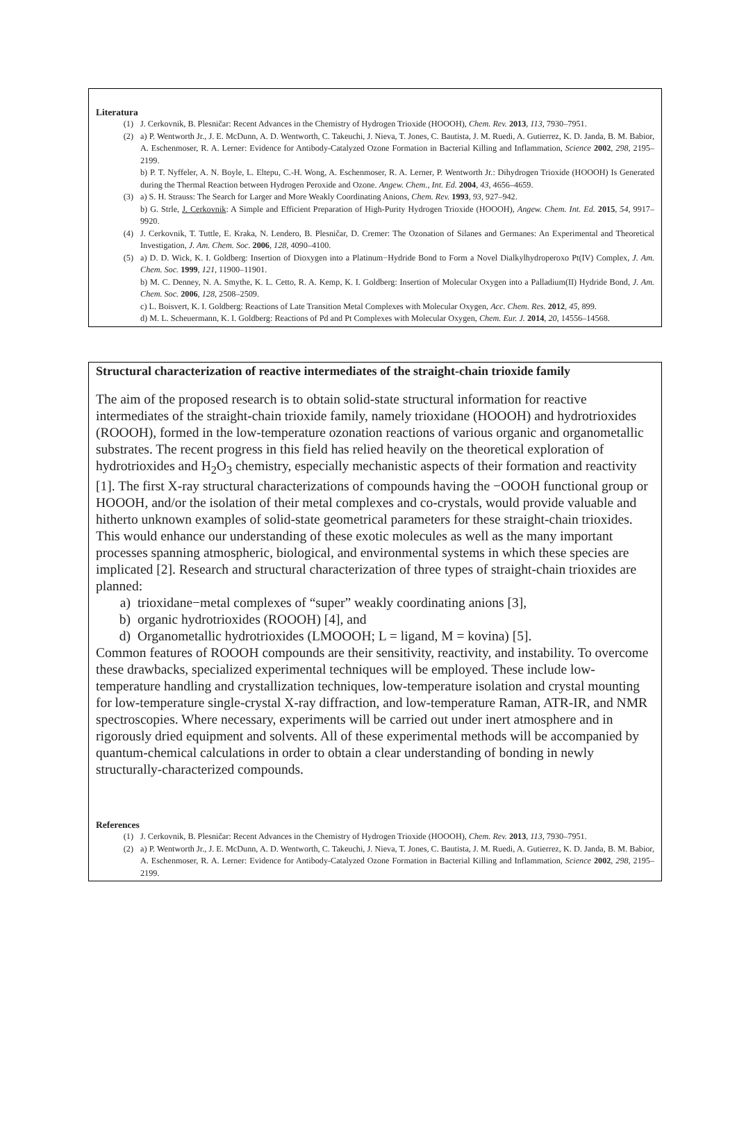Literatura
(1) J. Cerkovnik, B. Plesničar: Recent Advances in the Chemistry of Hydrogen Trioxide (HOOOH), Chem. Rev. 2013, 113, 7930–7951.
(2) a) P. Wentworth Jr., J. E. McDunn, A. D. Wentworth, C. Takeuchi, J. Nieva, T. Jones, C. Bautista, J. M. Ruedi, A. Gutierrez, K. D. Janda, B. M. Babior, A. Eschenmoser, R. A. Lerner: Evidence for Antibody-Catalyzed Ozone Formation in Bacterial Killing and Inflammation, Science 2002, 298, 2195–2199.
b) P. T. Nyffeler, A. N. Boyle, L. Eltepu, C.-H. Wong, A. Eschenmoser, R. A. Lerner, P. Wentworth Jr.: Dihydrogen Trioxide (HOOOH) Is Generated during the Thermal Reaction between Hydrogen Peroxide and Ozone. Angew. Chem., Int. Ed. 2004, 43, 4656–4659.
(3) a) S. H. Strauss: The Search for Larger and More Weakly Coordinating Anions, Chem. Rev. 1993, 93, 927–942.
b) G. Strle, J. Cerkovnik: A Simple and Efficient Preparation of High-Purity Hydrogen Trioxide (HOOOH), Angew. Chem. Int. Ed. 2015, 54, 9917–9920.
(4) J. Cerkovnik, T. Tuttle, E. Kraka, N. Lendero, B. Plesničar, D. Cremer: The Ozonation of Silanes and Germanes: An Experimental and Theoretical Investigation, J. Am. Chem. Soc. 2006, 128, 4090–4100.
(5) a) D. D. Wick, K. I. Goldberg: Insertion of Dioxygen into a Platinum−Hydride Bond to Form a Novel Dialkylhydroperoxo Pt(IV) Complex, J. Am. Chem. Soc. 1999, 121, 11900–11901.
b) M. C. Denney, N. A. Smythe, K. L. Cetto, R. A. Kemp, K. I. Goldberg: Insertion of Molecular Oxygen into a Palladium(II) Hydride Bond, J. Am. Chem. Soc. 2006, 128, 2508–2509.
c) L. Boisvert, K. I. Goldberg: Reactions of Late Transition Metal Complexes with Molecular Oxygen, Acc. Chem. Res. 2012, 45, 899.
d) M. L. Scheuermann, K. I. Goldberg: Reactions of Pd and Pt Complexes with Molecular Oxygen, Chem. Eur. J. 2014, 20, 14556–14568.
Structural characterization of reactive intermediates of the straight-chain trioxide family
The aim of the proposed research is to obtain solid-state structural information for reactive intermediates of the straight-chain trioxide family, namely trioxidane (HOOOH) and hydrotrioxides (ROOOH), formed in the low-temperature ozonation reactions of various organic and organometallic substrates. The recent progress in this field has relied heavily on the theoretical exploration of hydrotrioxides and H<sub>2</sub>O<sub>3</sub> chemistry, especially mechanistic aspects of their formation and reactivity [1]. The first X-ray structural characterizations of compounds having the −OOOH functional group or HOOOH, and/or the isolation of their metal complexes and co-crystals, would provide valuable and hitherto unknown examples of solid-state geometrical parameters for these straight-chain trioxides. This would enhance our understanding of these exotic molecules as well as the many important processes spanning atmospheric, biological, and environmental systems in which these species are implicated [2]. Research and structural characterization of three types of straight-chain trioxides are planned:
a) trioxidane−metal complexes of “super” weakly coordinating anions [3],
b) organic hydrotrioxides (ROOOH) [4], and
d) Organometallic hydrotrioxides (LMOOOH; L = ligand, M = kovina) [5].
Common features of ROOOH compounds are their sensitivity, reactivity, and instability. To overcome these drawbacks, specialized experimental techniques will be employed. These include low-temperature handling and crystallization techniques, low-temperature isolation and crystal mounting for low-temperature single-crystal X-ray diffraction, and low-temperature Raman, ATR-IR, and NMR spectroscopies. Where necessary, experiments will be carried out under inert atmosphere and in rigorously dried equipment and solvents. All of these experimental methods will be accompanied by quantum-chemical calculations in order to obtain a clear understanding of bonding in newly structurally-characterized compounds.
References
(1) J. Cerkovnik, B. Plesničar: Recent Advances in the Chemistry of Hydrogen Trioxide (HOOOH), Chem. Rev. 2013, 113, 7930–7951.
(2) a) P. Wentworth Jr., J. E. McDunn, A. D. Wentworth, C. Takeuchi, J. Nieva, T. Jones, C. Bautista, J. M. Ruedi, A. Gutierrez, K. D. Janda, B. M. Babior, A. Eschenmoser, R. A. Lerner: Evidence for Antibody-Catalyzed Ozone Formation in Bacterial Killing and Inflammation, Science 2002, 298, 2195–2199.